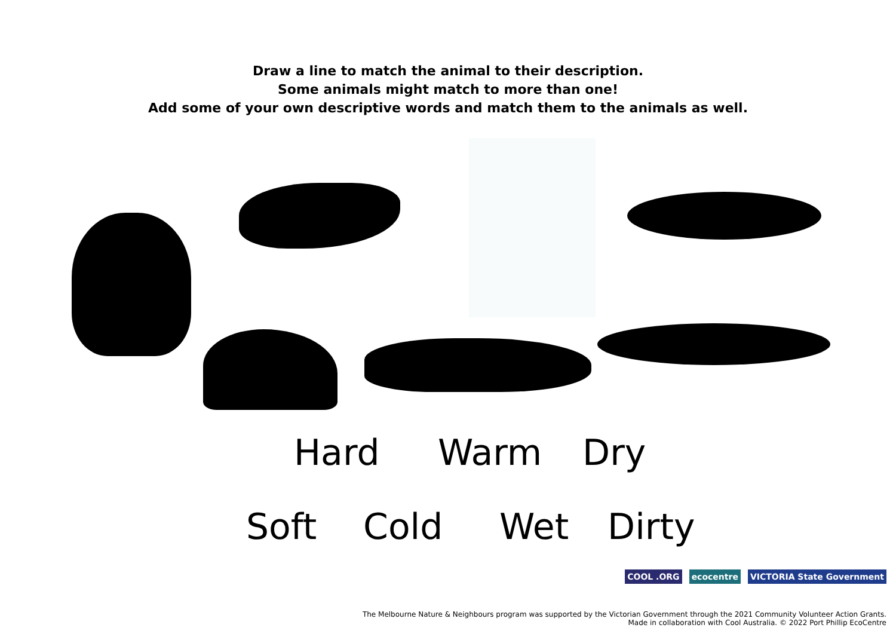Draw a line to match the animal to their description.
Some animals might match to more than one!
Add some of your own descriptive words and match them to the animals as well.
Hard Warm Dry
Soft Cold Wet Dirty
COOL .ORG ecocentre VICTORIA State Government
The Melbourne Nature & Neighbours program was supported by the Victorian Government through the 2021 Community Volunteer Action Grants.
Made in collaboration with Cool Australia. © 2022 Port Phillip EcoCentre